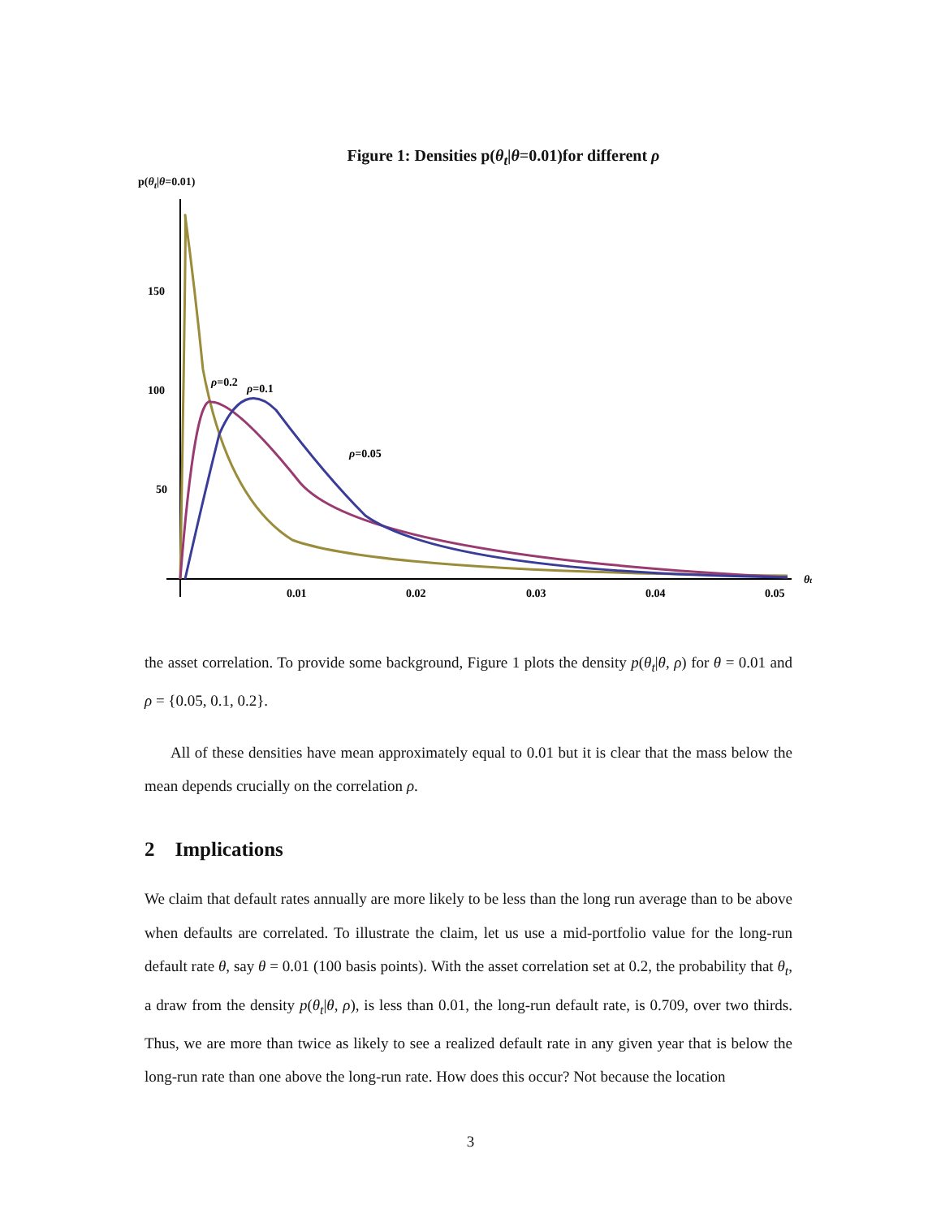Figure 1: Densities p(θ<sub>t</sub>|θ=0.01)for different ρ
p(θ<sub>t</sub>|θ=0.01)
150
100
50
0.01
0.02
0.03
0.04
0.05
θt
ρ=0.2
ρ=0.1
ρ=0.05
the asset correlation. To provide some background, Figure 1 plots the density p(θ<sub>t</sub>|θ, ρ) for θ = 0.01 and ρ = {0.05, 0.1, 0.2}.
All of these densities have mean approximately equal to 0.01 but it is clear that the mass below the mean depends crucially on the correlation ρ.
2 Implications
We claim that default rates annually are more likely to be less than the long run average than to be above when defaults are correlated. To illustrate the claim, let us use a mid-portfolio value for the long-run default rate θ, say θ = 0.01 (100 basis points). With the asset correlation set at 0.2, the probability that θ<sub>t</sub>, a draw from the density p(θ<sub>t</sub>|θ, ρ), is less than 0.01, the long-run default rate, is 0.709, over two thirds. Thus, we are more than twice as likely to see a realized default rate in any given year that is below the long-run rate than one above the long-run rate. How does this occur? Not because the location
3